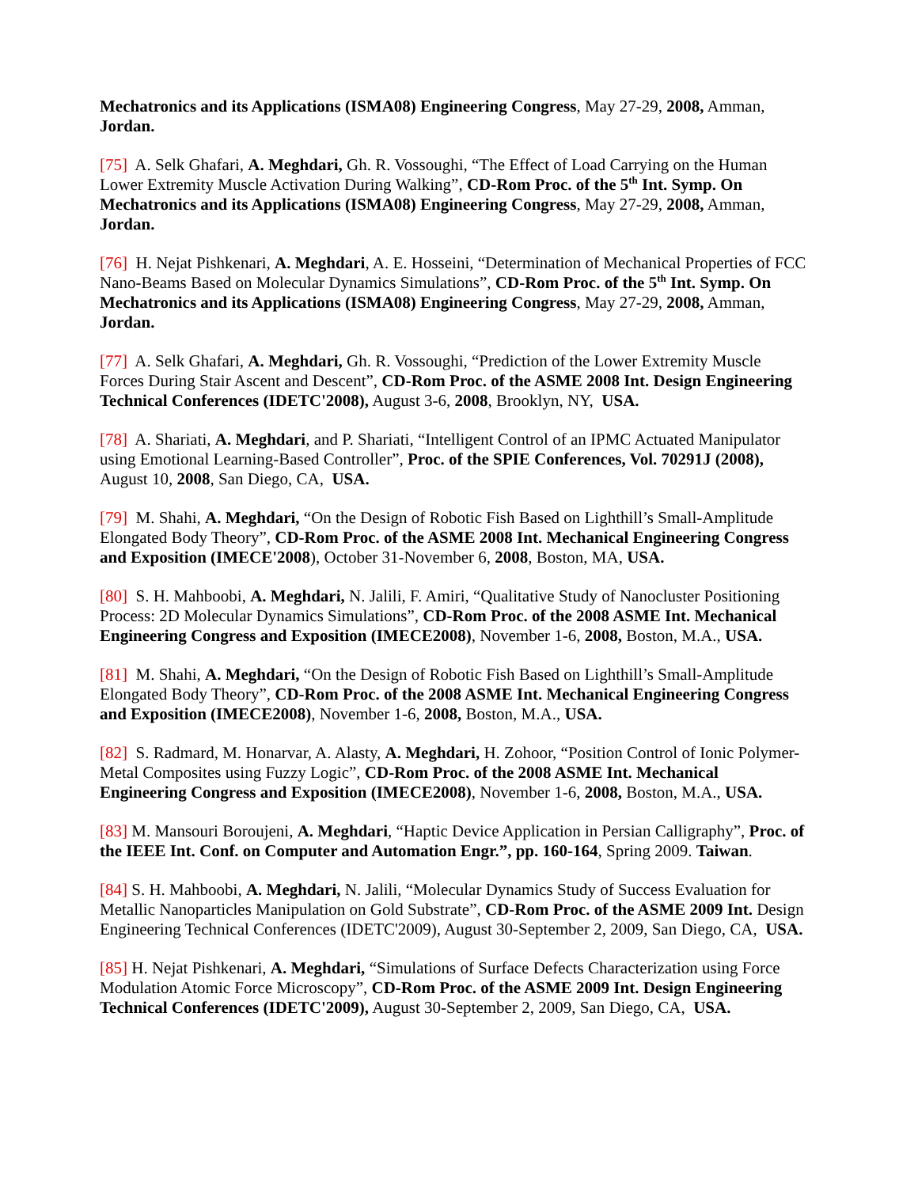Mechatronics and its Applications (ISMA08) Engineering Congress, May 27-29, 2008, Amman, Jordan.
[75] A. Selk Ghafari, A. Meghdari, Gh. R. Vossoughi, “The Effect of Load Carrying on the Human Lower Extremity Muscle Activation During Walking”, CD-Rom Proc. of the 5<sup>th</sup> Int. Symp. On Mechatronics and its Applications (ISMA08) Engineering Congress, May 27-29, 2008, Amman, Jordan.
[76] H. Nejat Pishkenari, A. Meghdari, A. E. Hosseini, “Determination of Mechanical Properties of FCC Nano-Beams Based on Molecular Dynamics Simulations”, CD-Rom Proc. of the 5<sup>th</sup> Int. Symp. On Mechatronics and its Applications (ISMA08) Engineering Congress, May 27-29, 2008, Amman, Jordan.
[77] A. Selk Ghafari, A. Meghdari, Gh. R. Vossoughi, “Prediction of the Lower Extremity Muscle Forces During Stair Ascent and Descent”, CD-Rom Proc. of the ASME 2008 Int. Design Engineering Technical Conferences (IDETC'2008), August 3-6, 2008, Brooklyn, NY, USA.
[78] A. Shariati, A. Meghdari, and P. Shariati, “Intelligent Control of an IPMC Actuated Manipulator using Emotional Learning-Based Controller”, Proc. of the SPIE Conferences, Vol. 70291J (2008), August 10, 2008, San Diego, CA, USA.
[79] M. Shahi, A. Meghdari, “On the Design of Robotic Fish Based on Lighthill’s Small-Amplitude Elongated Body Theory”, CD-Rom Proc. of the ASME 2008 Int. Mechanical Engineering Congress and Exposition (IMECE'2008), October 31-November 6, 2008, Boston, MA, USA.
[80] S. H. Mahboobi, A. Meghdari, N. Jalili, F. Amiri, “Qualitative Study of Nanocluster Positioning Process: 2D Molecular Dynamics Simulations”, CD-Rom Proc. of the 2008 ASME Int. Mechanical Engineering Congress and Exposition (IMECE2008), November 1-6, 2008, Boston, M.A., USA.
[81] M. Shahi, A. Meghdari, “On the Design of Robotic Fish Based on Lighthill’s Small-Amplitude Elongated Body Theory”, CD-Rom Proc. of the 2008 ASME Int. Mechanical Engineering Congress and Exposition (IMECE2008), November 1-6, 2008, Boston, M.A., USA.
[82] S. Radmard, M. Honarvar, A. Alasty, A. Meghdari, H. Zohoor, “Position Control of Ionic Polymer-Metal Composites using Fuzzy Logic”, CD-Rom Proc. of the 2008 ASME Int. Mechanical Engineering Congress and Exposition (IMECE2008), November 1-6, 2008, Boston, M.A., USA.
[83] M. Mansouri Boroujeni, A. Meghdari, “Haptic Device Application in Persian Calligraphy”, Proc. of the IEEE Int. Conf. on Computer and Automation Engr.”, pp. 160-164, Spring 2009. Taiwan.
[84] S. H. Mahboobi, A. Meghdari, N. Jalili, “Molecular Dynamics Study of Success Evaluation for Metallic Nanoparticles Manipulation on Gold Substrate”, CD-Rom Proc. of the ASME 2009 Int. Design Engineering Technical Conferences (IDETC'2009), August 30-September 2, 2009, San Diego, CA, USA.
[85] H. Nejat Pishkenari, A. Meghdari, “Simulations of Surface Defects Characterization using Force Modulation Atomic Force Microscopy”, CD-Rom Proc. of the ASME 2009 Int. Design Engineering Technical Conferences (IDETC'2009), August 30-September 2, 2009, San Diego, CA, USA.